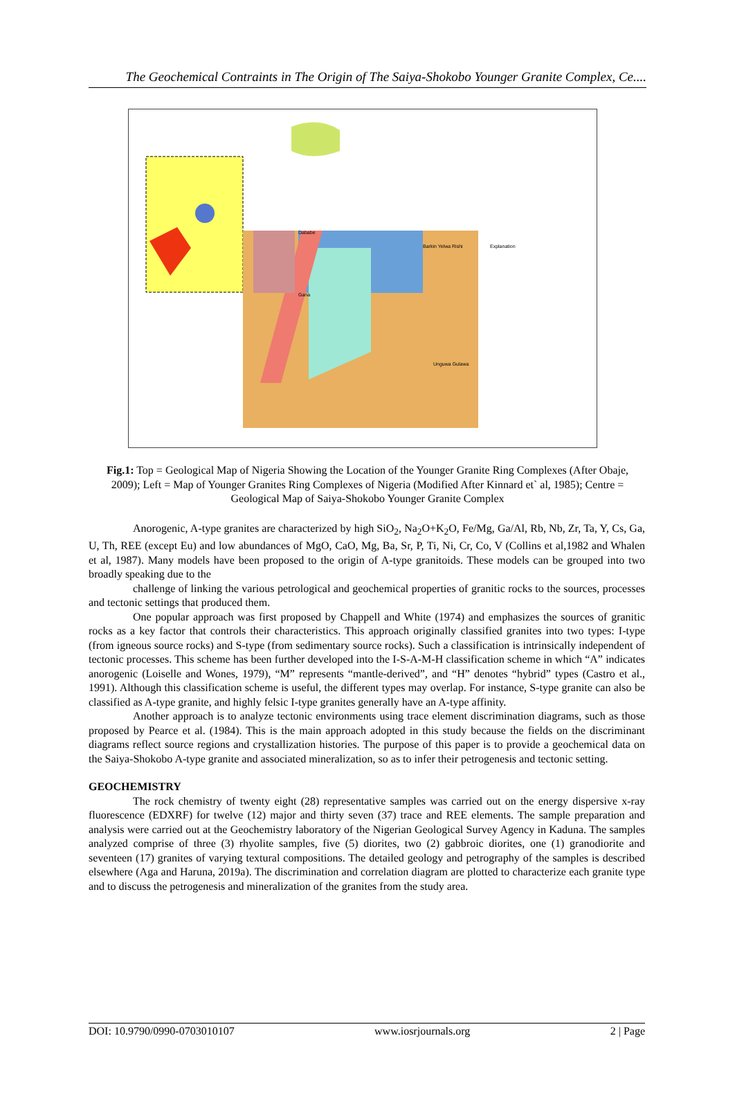The Geochemical Contraints in The Origin of The Saiya-Shokobo Younger Granite Complex, Ce....
Explanation
Dababe
Gana
Barkin Yelwa Rishi
Unguwa Gulawa
Fig.1: Top = Geological Map of Nigeria Showing the Location of the Younger Granite Ring Complexes (After Obaje, 2009); Left = Map of Younger Granites Ring Complexes of Nigeria (Modified After Kinnard et` al, 1985); Centre = Geological Map of Saiya-Shokobo Younger Granite Complex
Anorogenic, A-type granites are characterized by high SiO<sub>2</sub>, Na<sub>2</sub>O+K<sub>2</sub>O, Fe/Mg, Ga/Al, Rb, Nb, Zr, Ta, Y, Cs, Ga, U, Th, REE (except Eu) and low abundances of MgO, CaO, Mg, Ba, Sr, P, Ti, Ni, Cr, Co, V (Collins et al,1982 and Whalen et al, 1987). Many models have been proposed to the origin of A-type granitoids. These models can be grouped into two broadly speaking due to the
challenge of linking the various petrological and geochemical properties of granitic rocks to the sources, processes and tectonic settings that produced them.
One popular approach was first proposed by Chappell and White (1974) and emphasizes the sources of granitic rocks as a key factor that controls their characteristics. This approach originally classified granites into two types: I-type (from igneous source rocks) and S-type (from sedimentary source rocks). Such a classification is intrinsically independent of tectonic processes. This scheme has been further developed into the I-S-A-M-H classification scheme in which “A” indicates anorogenic (Loiselle and Wones, 1979), “M” represents “mantle-derived”, and “H” denotes “hybrid” types (Castro et al., 1991). Although this classification scheme is useful, the different types may overlap. For instance, S-type granite can also be classified as A-type granite, and highly felsic I-type granites generally have an A-type affinity.
Another approach is to analyze tectonic environments using trace element discrimination diagrams, such as those proposed by Pearce et al. (1984). This is the main approach adopted in this study because the fields on the discriminant diagrams reflect source regions and crystallization histories. The purpose of this paper is to provide a geochemical data on the Saiya-Shokobo A-type granite and associated mineralization, so as to infer their petrogenesis and tectonic setting.
GEOCHEMISTRY
The rock chemistry of twenty eight (28) representative samples was carried out on the energy dispersive x-ray fluorescence (EDXRF) for twelve (12) major and thirty seven (37) trace and REE elements. The sample preparation and analysis were carried out at the Geochemistry laboratory of the Nigerian Geological Survey Agency in Kaduna. The samples analyzed comprise of three (3) rhyolite samples, five (5) diorites, two (2) gabbroic diorites, one (1) granodiorite and seventeen (17) granites of varying textural compositions. The detailed geology and petrography of the samples is described elsewhere (Aga and Haruna, 2019a). The discrimination and correlation diagram are plotted to characterize each granite type and to discuss the petrogenesis and mineralization of the granites from the study area.
DOI: 10.9790/0990-0703010107 www.iosrjournals.org 2 | Page